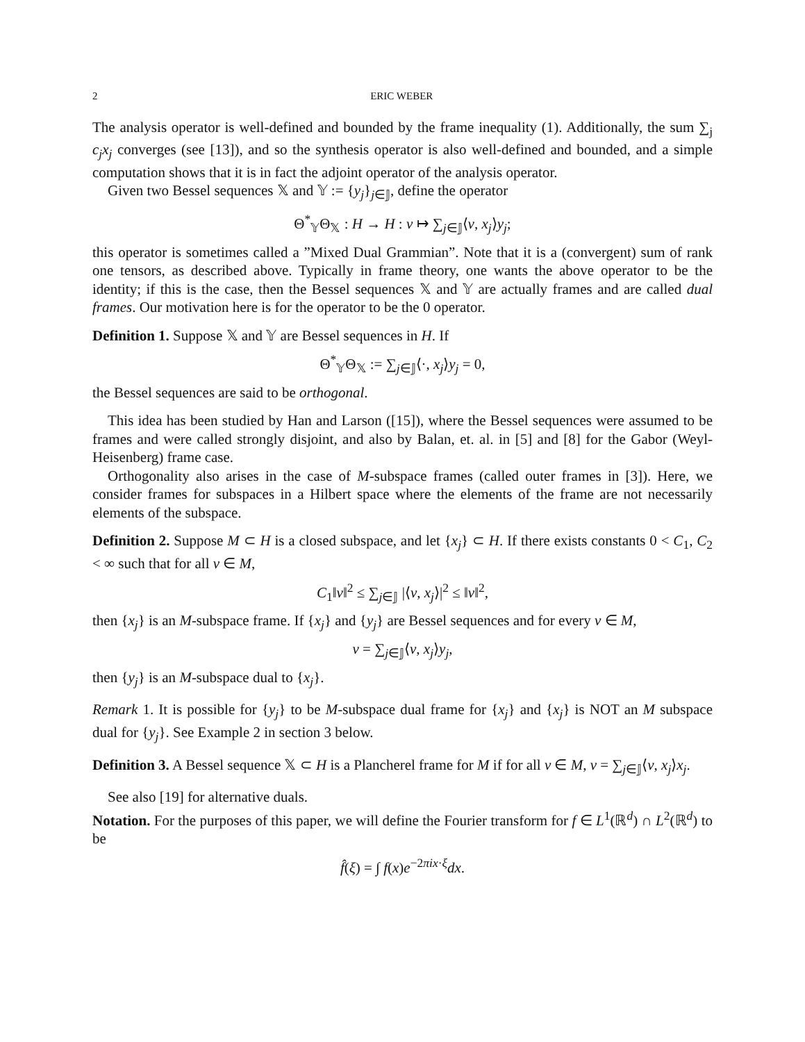2 ERIC WEBER
The analysis operator is well-defined and bounded by the frame inequality (1). Additionally, the sum ∑<sub>j</sub> c<sub>j</sub>x<sub>j</sub> converges (see [13]), and so the synthesis operator is also well-defined and bounded, and a simple computation shows that it is in fact the adjoint operator of the analysis operator.
Given two Bessel sequences 𝕏 and 𝕐 := {y<sub>j</sub>}<sub>j∈𝕁</sub>, define the operator
Θ<sup>*</sup><sub>𝕐</sub>Θ<sub>𝕏</sub> : H → H : v ↦ ∑<sub>j∈𝕁</sub>⟨v, x<sub>j</sub>⟩y<sub>j</sub>;
this operator is sometimes called a ”Mixed Dual Grammian”. Note that it is a (convergent) sum of rank one tensors, as described above. Typically in frame theory, one wants the above operator to be the identity; if this is the case, then the Bessel sequences 𝕏 and 𝕐 are actually frames and are called dual frames. Our motivation here is for the operator to be the 0 operator.
Definition 1. Suppose 𝕏 and 𝕐 are Bessel sequences in H. If
Θ<sup>*</sup><sub>𝕐</sub>Θ<sub>𝕏</sub> := ∑<sub>j∈𝕁</sub>⟨·, x<sub>j</sub>⟩y<sub>j</sub> = 0,
the Bessel sequences are said to be orthogonal.
This idea has been studied by Han and Larson ([15]), where the Bessel sequences were assumed to be frames and were called strongly disjoint, and also by Balan, et. al. in [5] and [8] for the Gabor (Weyl-Heisenberg) frame case.
Orthogonality also arises in the case of M-subspace frames (called outer frames in [3]). Here, we consider frames for subspaces in a Hilbert space where the elements of the frame are not necessarily elements of the subspace.
Definition 2. Suppose M ⊂ H is a closed subspace, and let {x<sub>j</sub>} ⊂ H. If there exists constants 0 < C<sub>1</sub>, C<sub>2</sub> < ∞ such that for all v ∈ M,
C<sub>1</sub>‖v‖<sup>2</sup> ≤ ∑<sub>j∈𝕁</sub> |⟨v, x<sub>j</sub>⟩|<sup>2</sup> ≤ ‖v‖<sup>2</sup>,
then {x<sub>j</sub>} is an M-subspace frame. If {x<sub>j</sub>} and {y<sub>j</sub>} are Bessel sequences and for every v ∈ M,
v = ∑<sub>j∈𝕁</sub>⟨v, x<sub>j</sub>⟩y<sub>j</sub>,
then {y<sub>j</sub>} is an M-subspace dual to {x<sub>j</sub>}.
Remark 1. It is possible for {y<sub>j</sub>} to be M-subspace dual frame for {x<sub>j</sub>} and {x<sub>j</sub>} is NOT an M subspace dual for {y<sub>j</sub>}. See Example 2 in section 3 below.
Definition 3. A Bessel sequence 𝕏 ⊂ H is a Plancherel frame for M if for all v ∈ M, v = ∑<sub>j∈𝕁</sub>⟨v, x<sub>j</sub>⟩x<sub>j</sub>.
See also [19] for alternative duals.
Notation. For the purposes of this paper, we will define the Fourier transform for f ∈ L<sup>1</sup>(ℝ<sup>d</sup>) ∩ L<sup>2</sup>(ℝ<sup>d</sup>) to be
f̂(ξ) = ∫ f(x)e<sup>−2πix·ξ</sup>dx.